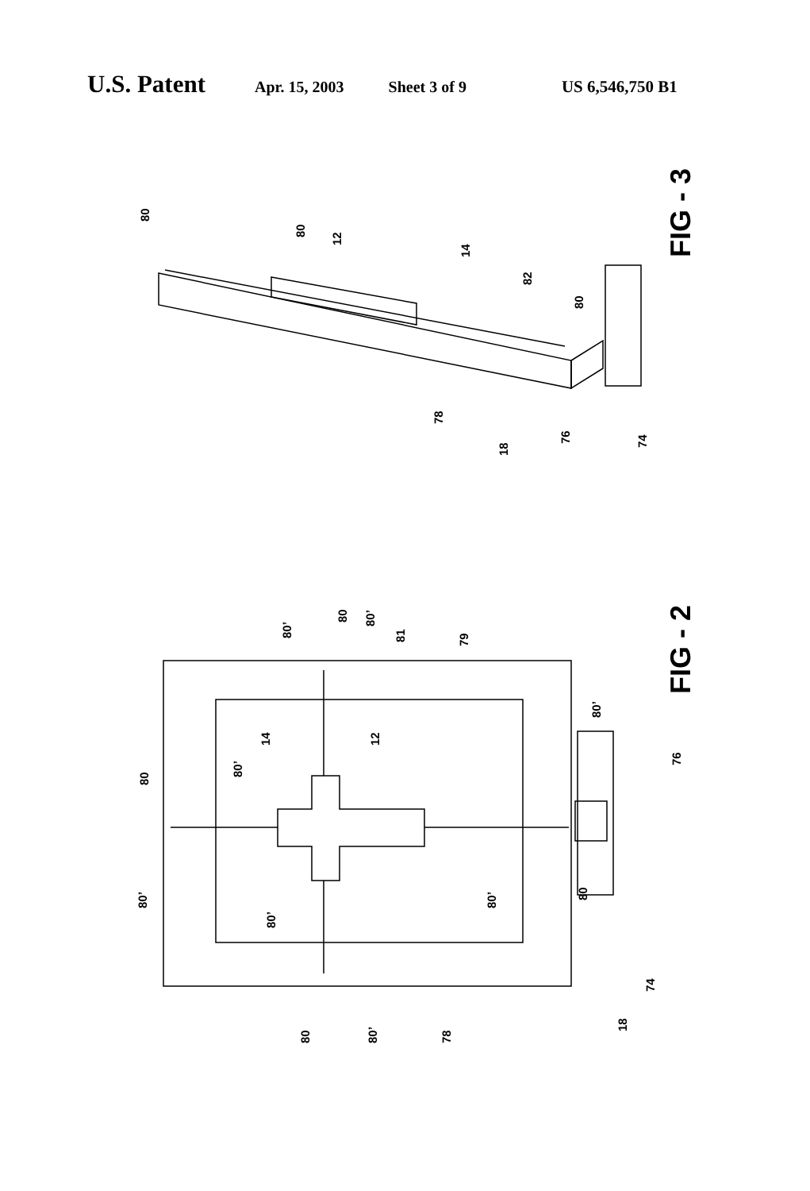U.S. Patent Apr. 15, 2003 Sheet 3 of 9 US 6,546,750 B1
80
80
12
14
82
80
78
18
76
74
FIG - 3
80
80’
80’
81
79
14
12
80
80’
80’
76
80’
80’
80
80’
74
80
80’
78
18
FIG - 2